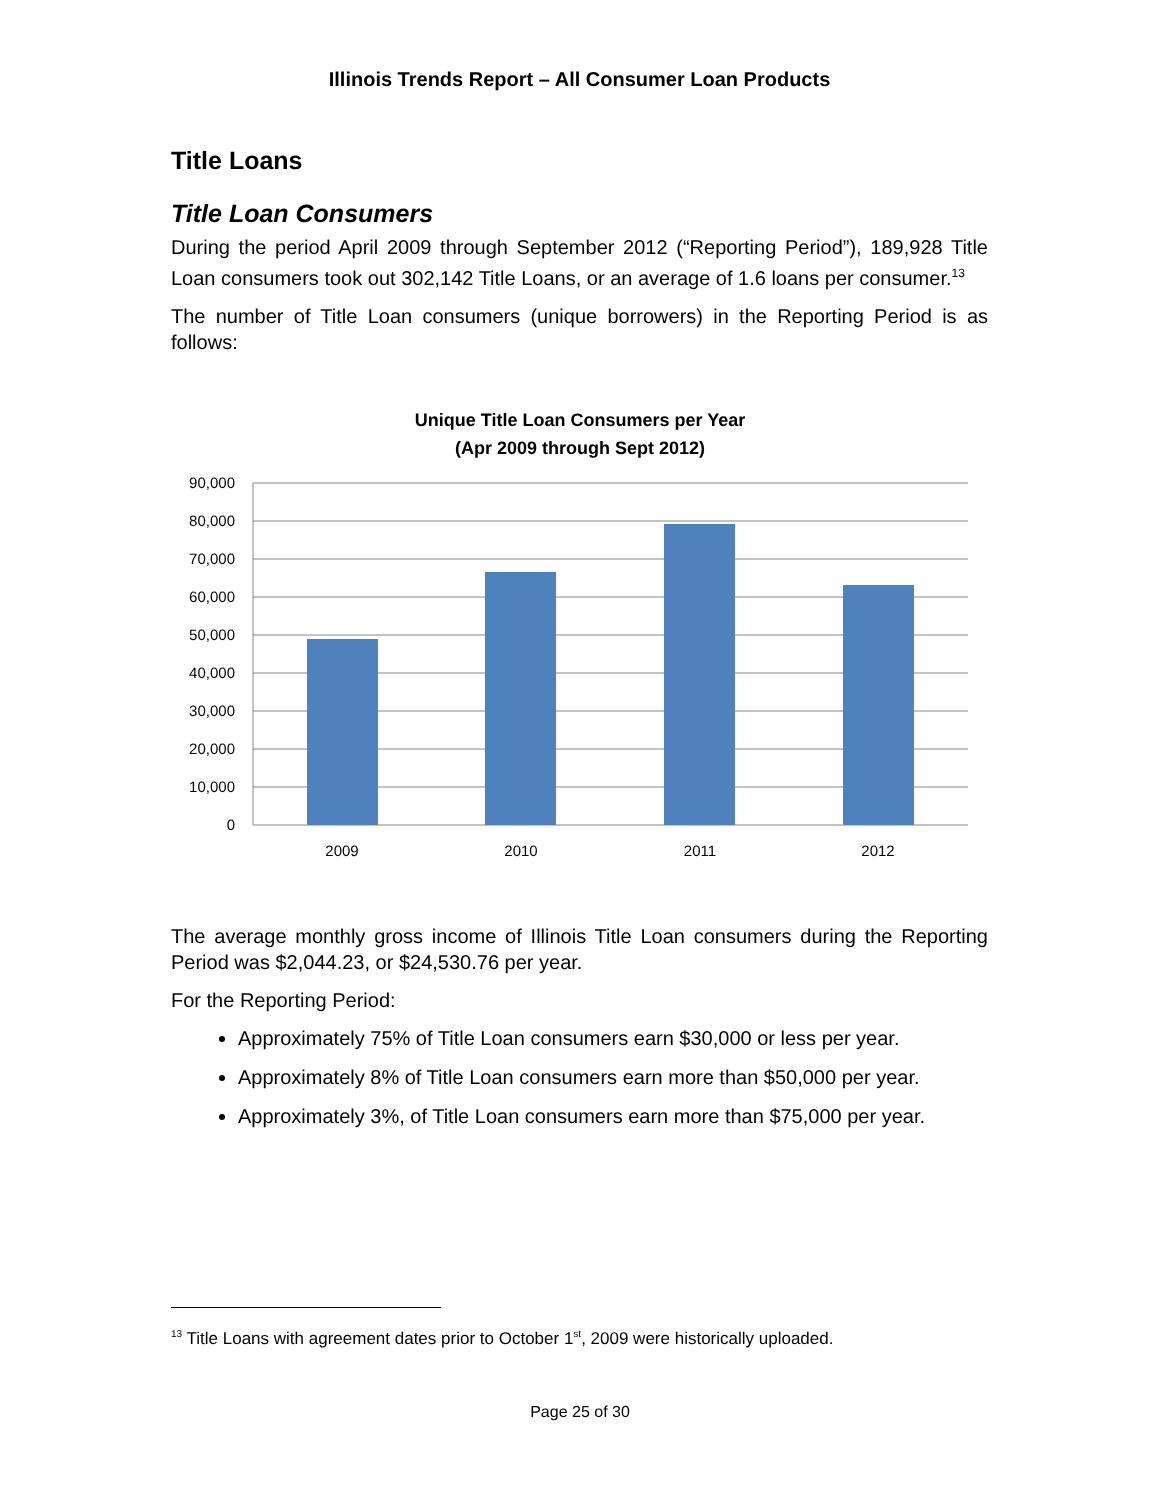Illinois Trends Report – All Consumer Loan Products
Title Loans
Title Loan Consumers
During the period April 2009 through September 2012 (“Reporting Period”), 189,928 Title Loan consumers took out 302,142 Title Loans, or an average of 1.6 loans per consumer.<sup>13</sup>
The number of Title Loan consumers (unique borrowers) in the Reporting Period is as follows:
Unique Title Loan Consumers per Year
(Apr 2009 through Sept 2012)
90,000
80,000
70,000
60,000
50,000
40,000
30,000
20,000
10,000
0
2009
2010
2011
2012
The average monthly gross income of Illinois Title Loan consumers during the Reporting Period was $2,044.23, or $24,530.76 per year.
For the Reporting Period:
Approximately 75% of Title Loan consumers earn $30,000 or less per year.
Approximately 8% of Title Loan consumers earn more than $50,000 per year.
Approximately 3%, of Title Loan consumers earn more than $75,000 per year.
<sup>13</sup> Title Loans with agreement dates prior to October 1<sup>st</sup>, 2009 were historically uploaded.
Page 25 of 30